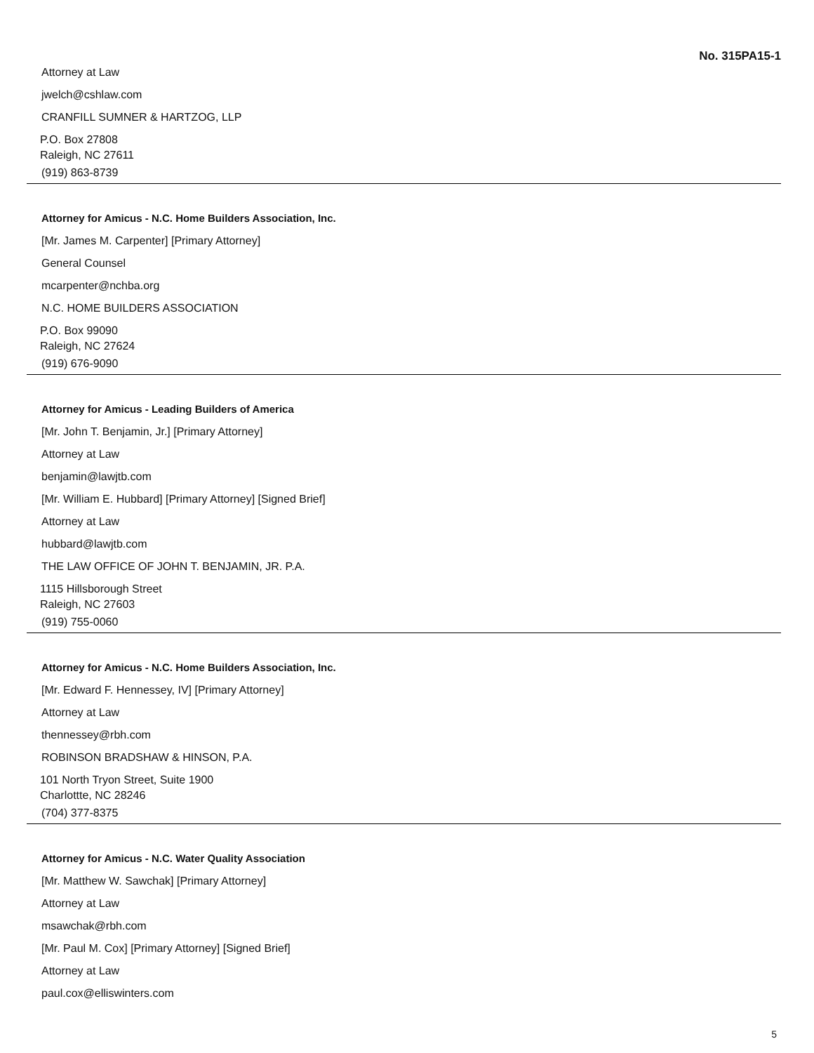No. 315PA15-1
Attorney at Law
jwelch@cshlaw.com
CRANFILL SUMNER & HARTZOG, LLP
P.O. Box 27808
Raleigh, NC 27611
(919) 863-8739
Attorney for Amicus - N.C. Home Builders Association, Inc.
[Mr. James M. Carpenter] [Primary Attorney]
General Counsel
mcarpenter@nchba.org
N.C. HOME BUILDERS ASSOCIATION
P.O. Box 99090
Raleigh, NC 27624
(919) 676-9090
Attorney for Amicus - Leading Builders of America
[Mr. John T. Benjamin, Jr.] [Primary Attorney]
Attorney at Law
benjamin@lawjtb.com
[Mr. William E. Hubbard] [Primary Attorney] [Signed Brief]
Attorney at Law
hubbard@lawjtb.com
THE LAW OFFICE OF JOHN T. BENJAMIN, JR. P.A.
1115 Hillsborough Street
Raleigh, NC 27603
(919) 755-0060
Attorney for Amicus - N.C. Home Builders Association, Inc.
[Mr. Edward F. Hennessey, IV] [Primary Attorney]
Attorney at Law
thennessey@rbh.com
ROBINSON BRADSHAW & HINSON, P.A.
101 North Tryon Street, Suite 1900
Charlottte, NC 28246
(704) 377-8375
Attorney for Amicus - N.C. Water Quality Association
[Mr. Matthew W. Sawchak] [Primary Attorney]
Attorney at Law
msawchak@rbh.com
[Mr. Paul M. Cox] [Primary Attorney] [Signed Brief]
Attorney at Law
paul.cox@elliswinters.com
5